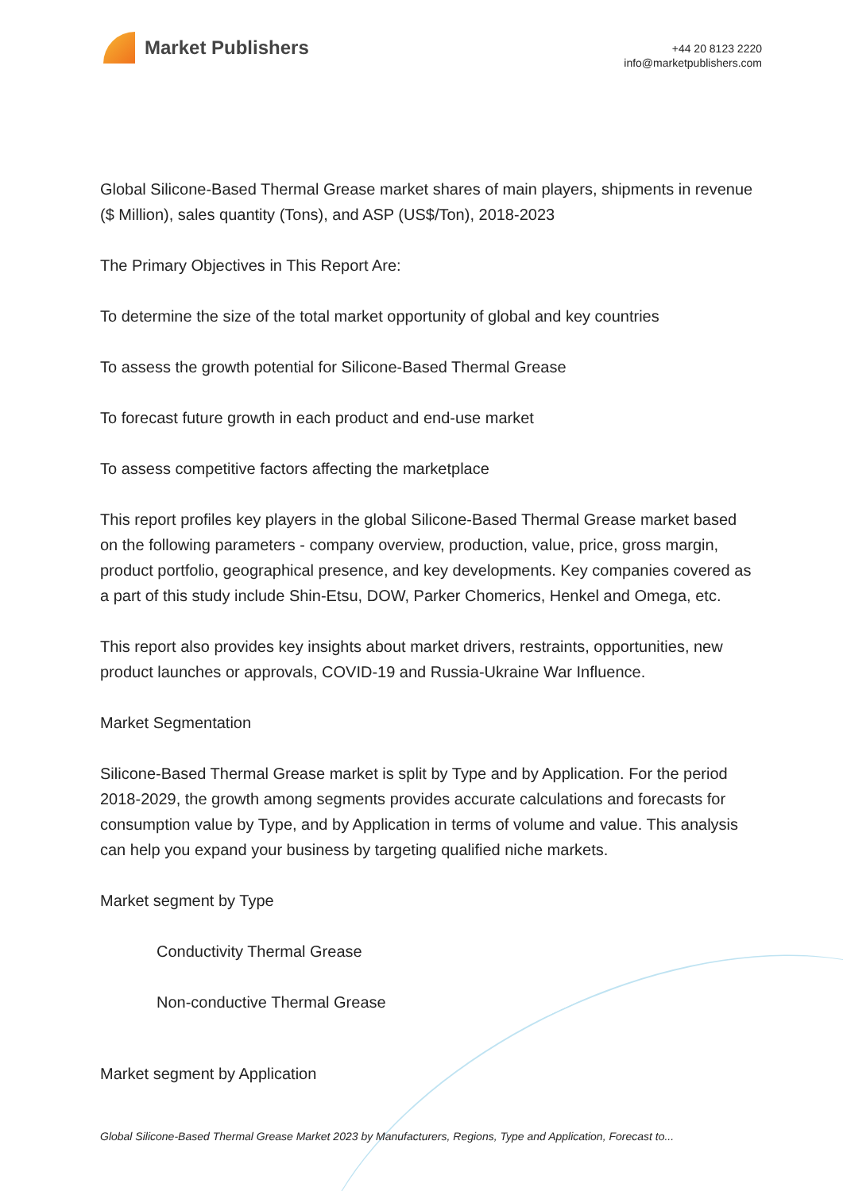Market Publishers
+44 20 8123 2220
info@marketpublishers.com
Global Silicone-Based Thermal Grease market shares of main players, shipments in revenue ($ Million), sales quantity (Tons), and ASP (US$/Ton), 2018-2023
The Primary Objectives in This Report Are:
To determine the size of the total market opportunity of global and key countries
To assess the growth potential for Silicone-Based Thermal Grease
To forecast future growth in each product and end-use market
To assess competitive factors affecting the marketplace
This report profiles key players in the global Silicone-Based Thermal Grease market based on the following parameters - company overview, production, value, price, gross margin, product portfolio, geographical presence, and key developments. Key companies covered as a part of this study include Shin-Etsu, DOW, Parker Chomerics, Henkel and Omega, etc.
This report also provides key insights about market drivers, restraints, opportunities, new product launches or approvals, COVID-19 and Russia-Ukraine War Influence.
Market Segmentation
Silicone-Based Thermal Grease market is split by Type and by Application. For the period 2018-2029, the growth among segments provides accurate calculations and forecasts for consumption value by Type, and by Application in terms of volume and value. This analysis can help you expand your business by targeting qualified niche markets.
Market segment by Type
Conductivity Thermal Grease
Non-conductive Thermal Grease
Market segment by Application
Global Silicone-Based Thermal Grease Market 2023 by Manufacturers, Regions, Type and Application, Forecast to...